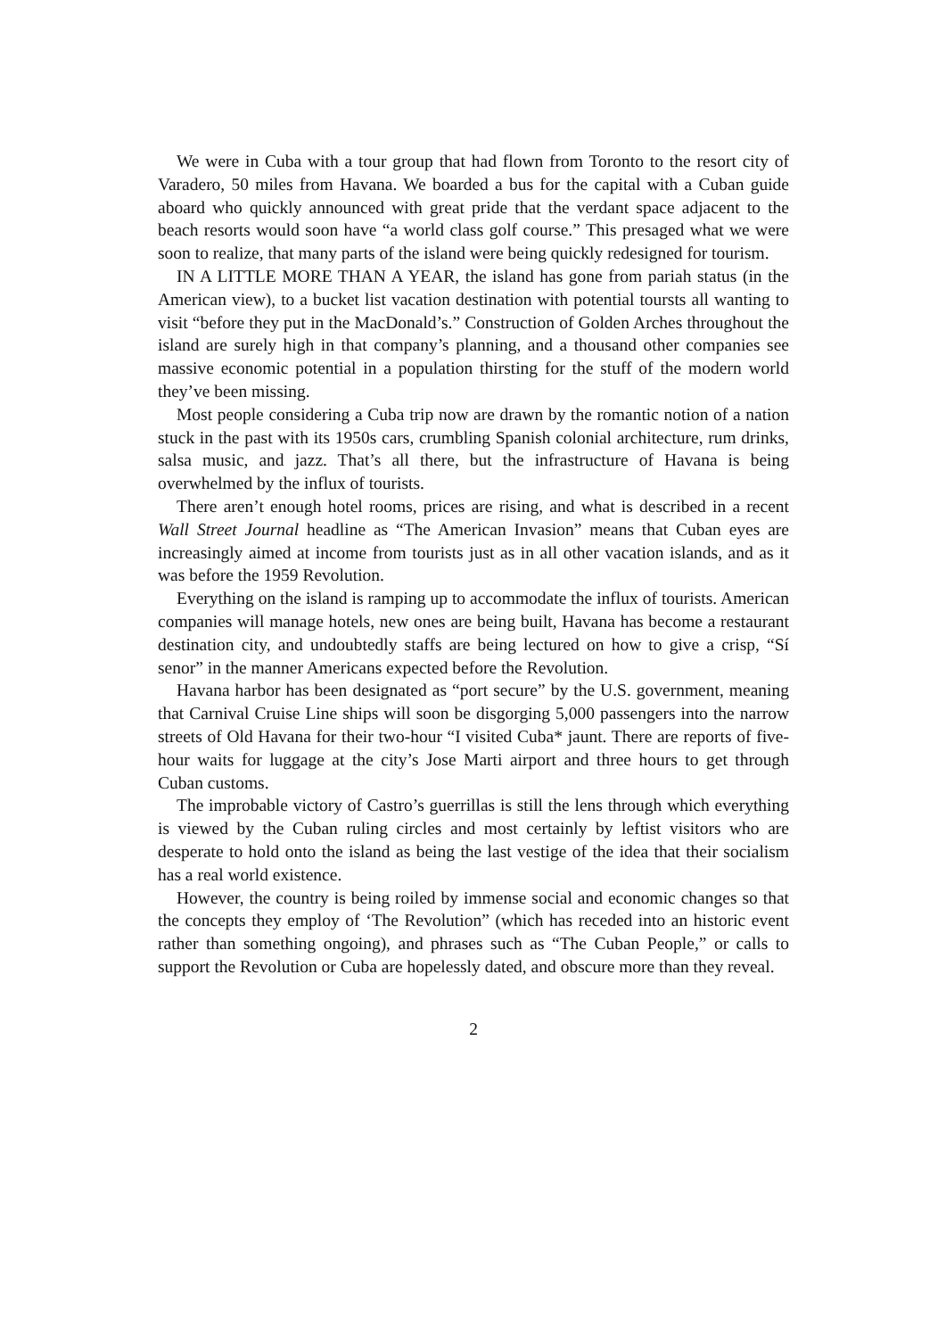We were in Cuba with a tour group that had flown from Toronto to the resort city of Varadero, 50 miles from Havana. We boarded a bus for the capital with a Cuban guide aboard who quickly announced with great pride that the verdant space adjacent to the beach resorts would soon have “a world class golf course.” This presaged what we were soon to realize, that many parts of the island were being quickly redesigned for tourism.
IN A LITTLE MORE THAN A YEAR, the island has gone from pariah status (in the American view), to a bucket list vacation destination with potential toursts all wanting to visit “before they put in the MacDonald’s.” Construction of Golden Arches throughout the island are surely high in that company’s planning, and a thousand other companies see massive economic potential in a population thirsting for the stuff of the modern world they’ve been missing.
Most people considering a Cuba trip now are drawn by the romantic notion of a nation stuck in the past with its 1950s cars, crumbling Spanish colonial architecture, rum drinks, salsa music, and jazz. That’s all there, but the infrastructure of Havana is being overwhelmed by the influx of tourists.
There aren’t enough hotel rooms, prices are rising, and what is described in a recent Wall Street Journal headline as “The American Invasion” means that Cuban eyes are increasingly aimed at income from tourists just as in all other vacation islands, and as it was before the 1959 Revolution.
Everything on the island is ramping up to accommodate the influx of tourists. American companies will manage hotels, new ones are being built, Havana has become a restaurant destination city, and undoubtedly staffs are being lectured on how to give a crisp, “Sí senor” in the manner Americans expected before the Revolution.
Havana harbor has been designated as “port secure” by the U.S. government, meaning that Carnival Cruise Line ships will soon be disgorging 5,000 passengers into the narrow streets of Old Havana for their two-hour “I visited Cuba* jaunt. There are reports of five-hour waits for luggage at the city’s Jose Marti airport and three hours to get through Cuban customs.
The improbable victory of Castro’s guerrillas is still the lens through which everything is viewed by the Cuban ruling circles and most certainly by leftist visitors who are desperate to hold onto the island as being the last vestige of the idea that their socialism has a real world existence.
However, the country is being roiled by immense social and economic changes so that the concepts they employ of ‘The Revolution” (which has receded into an historic event rather than something ongoing), and phrases such as “The Cuban People,” or calls to support the Revolution or Cuba are hopelessly dated, and obscure more than they reveal.
2